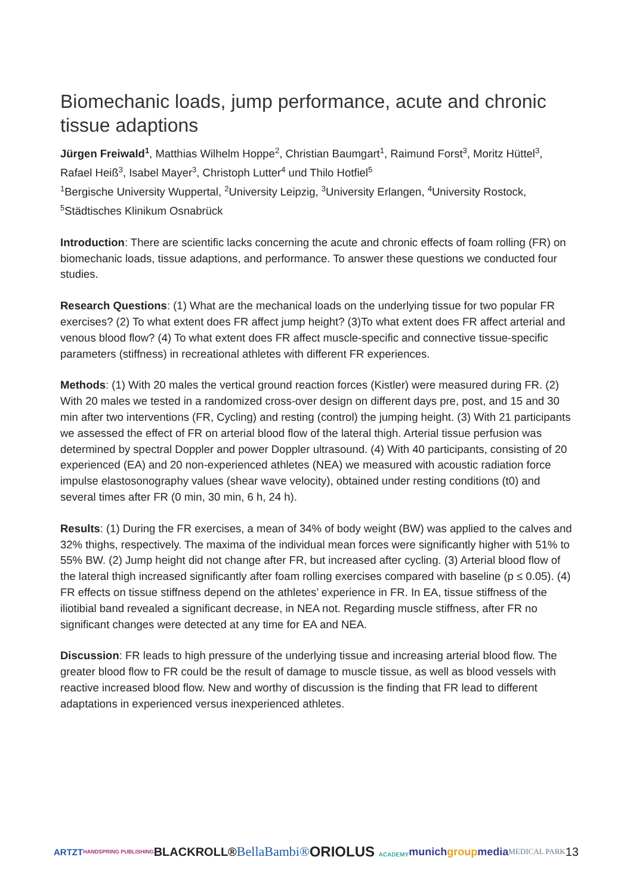Biomechanic loads, jump performance, acute and chronic tissue adaptions
Jürgen Freiwald<sup>1</sup>, Matthias Wilhelm Hoppe<sup>2</sup>, Christian Baumgart<sup>1</sup>, Raimund Forst<sup>3</sup>, Moritz Hüttel<sup>3</sup>, Rafael Heiß<sup>3</sup>, Isabel Mayer<sup>3</sup>, Christoph Lutter<sup>4</sup> und Thilo Hotfiel<sup>5</sup>
<sup>1</sup> Bergische University Wuppertal, <sup>2</sup>University Leipzig, <sup>3</sup>University Erlangen, <sup>4</sup>University Rostock, <sup>5</sup>Städtisches Klinikum Osnabrück
Introduction: There are scientific lacks concerning the acute and chronic effects of foam rolling (FR) on biomechanic loads, tissue adaptions, and performance. To answer these questions we conducted four studies.
Research Questions: (1) What are the mechanical loads on the underlying tissue for two popular FR exercises? (2) To what extent does FR affect jump height? (3)To what extent does FR affect arterial and venous blood flow? (4) To what extent does FR affect muscle-specific and connective tissue-specific parameters (stiffness) in recreational athletes with different FR experiences.
Methods: (1) With 20 males the vertical ground reaction forces (Kistler) were measured during FR. (2) With 20 males we tested in a randomized cross-over design on different days pre, post, and 15 and 30 min after two interventions (FR, Cycling) and resting (control) the jumping height. (3) With 21 participants we assessed the effect of FR on arterial blood flow of the lateral thigh. Arterial tissue perfusion was determined by spectral Doppler and power Doppler ultrasound. (4) With 40 participants, consisting of 20 experienced (EA) and 20 non-experienced athletes (NEA) we measured with acoustic radiation force impulse elastosonography values (shear wave velocity), obtained under resting conditions (t0) and several times after FR (0 min, 30 min, 6 h, 24 h).
Results: (1) During the FR exercises, a mean of 34% of body weight (BW) was applied to the calves and 32% thighs, respectively. The maxima of the individual mean forces were significantly higher with 51% to 55% BW. (2) Jump height did not change after FR, but increased after cycling. (3) Arterial blood flow of the lateral thigh increased significantly after foam rolling exercises compared with baseline (p ≤ 0.05). (4) FR effects on tissue stiffness depend on the athletes’ experience in FR. In EA, tissue stiffness of the iliotibial band revealed a significant decrease, in NEA not. Regarding muscle stiffness, after FR no significant changes were detected at any time for EA and NEA.
Discussion: FR leads to high pressure of the underlying tissue and increasing arterial blood flow. The greater blood flow to FR could be the result of damage to muscle tissue, as well as blood vessels with reactive increased blood flow. New and worthy of discussion is the finding that FR lead to different adaptations in experienced versus inexperienced athletes.
ARTZT HANDSPRING PUBLISHING BLACKROLL® BellaBambi® ORIOLUS ACADEMY munichgroupmedia MEDICAL PARK 13